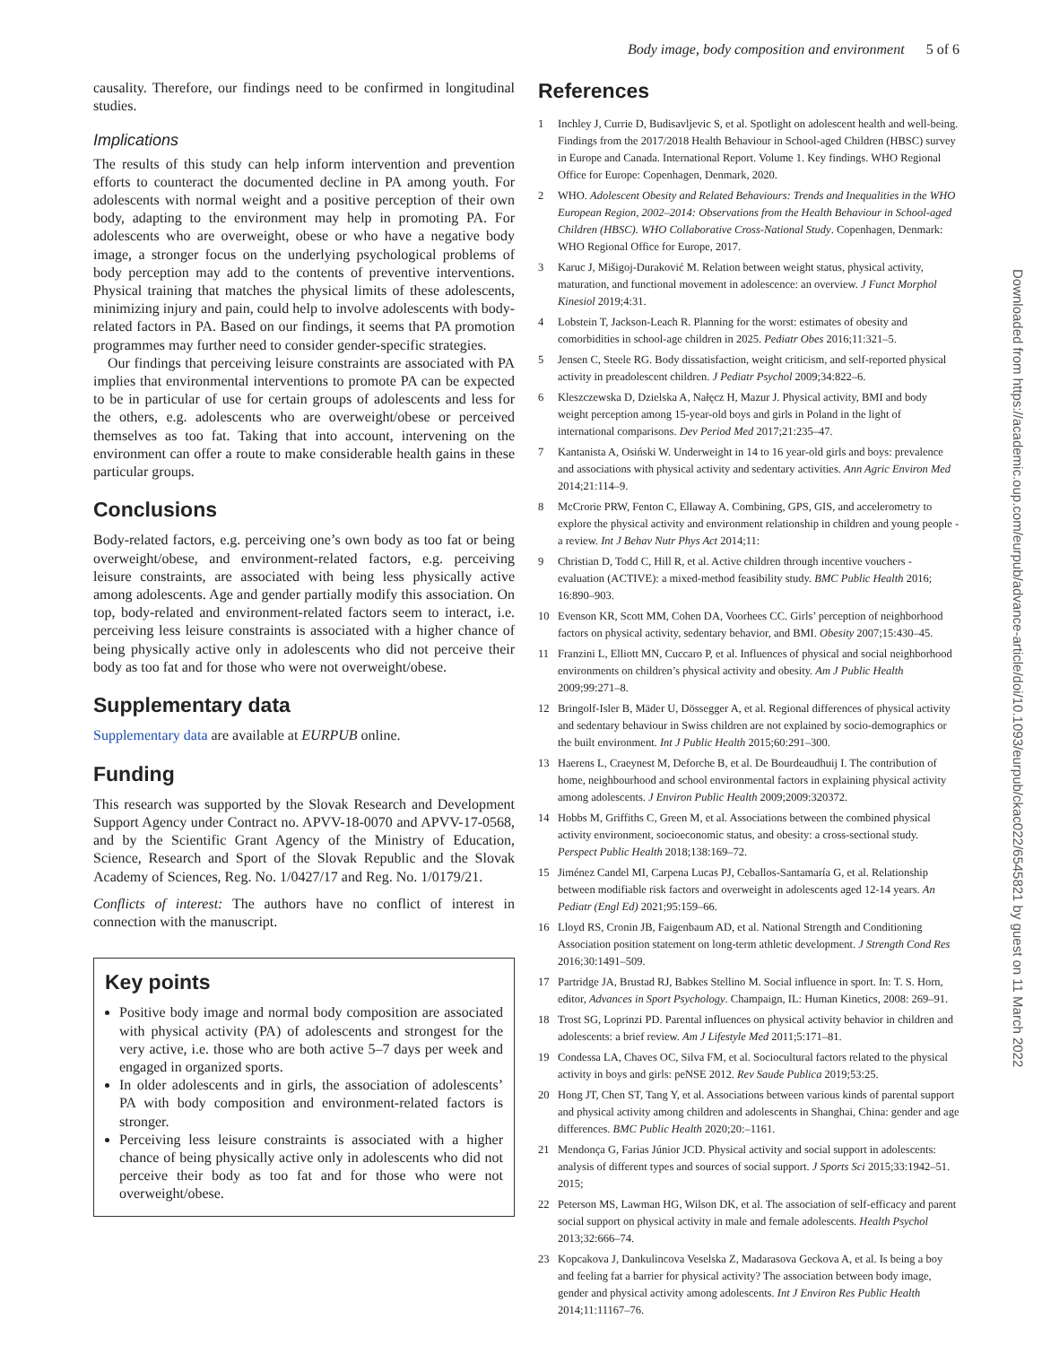Body image, body composition and environment 5 of 6
Downloaded from https://academic.oup.com/eurpub/advance-article/doi/10.1093/eurpub/ckac022/6545821 by guest on 11 March 2022
causality. Therefore, our findings need to be confirmed in longitudinal studies.
Implications
The results of this study can help inform intervention and prevention efforts to counteract the documented decline in PA among youth. For adolescents with normal weight and a positive perception of their own body, adapting to the environment may help in promoting PA. For adolescents who are overweight, obese or who have a negative body image, a stronger focus on the underlying psychological problems of body perception may add to the contents of preventive interventions. Physical training that matches the physical limits of these adolescents, minimizing injury and pain, could help to involve adolescents with body-related factors in PA. Based on our findings, it seems that PA promotion programmes may further need to consider gender-specific strategies.
Our findings that perceiving leisure constraints are associated with PA implies that environmental interventions to promote PA can be expected to be in particular of use for certain groups of adolescents and less for the others, e.g. adolescents who are overweight/obese or perceived themselves as too fat. Taking that into account, intervening on the environment can offer a route to make considerable health gains in these particular groups.
Conclusions
Body-related factors, e.g. perceiving one’s own body as too fat or being overweight/obese, and environment-related factors, e.g. perceiving leisure constraints, are associated with being less physically active among adolescents. Age and gender partially modify this association. On top, body-related and environment-related factors seem to interact, i.e. perceiving less leisure constraints is associated with a higher chance of being physically active only in adolescents who did not perceive their body as too fat and for those who were not overweight/obese.
Supplementary data
Supplementary data are available at EURPUB online.
Funding
This research was supported by the Slovak Research and Development Support Agency under Contract no. APVV-18-0070 and APVV-17-0568, and by the Scientific Grant Agency of the Ministry of Education, Science, Research and Sport of the Slovak Republic and the Slovak Academy of Sciences, Reg. No. 1/0427/17 and Reg. No. 1/0179/21.
Conflicts of interest: The authors have no conflict of interest in connection with the manuscript.
Key points
Positive body image and normal body composition are associated with physical activity (PA) of adolescents and strongest for the very active, i.e. those who are both active 5–7 days per week and engaged in organized sports.
In older adolescents and in girls, the association of adolescents’ PA with body composition and environment-related factors is stronger.
Perceiving less leisure constraints is associated with a higher chance of being physically active only in adolescents who did not perceive their body as too fat and for those who were not overweight/obese.
References
1 Inchley J, Currie D, Budisavljevic S, et al. Spotlight on adolescent health and well-being. Findings from the 2017/2018 Health Behaviour in School-aged Children (HBSC) survey in Europe and Canada. International Report. Volume 1. Key findings. WHO Regional Office for Europe: Copenhagen, Denmark, 2020.
2 WHO. Adolescent Obesity and Related Behaviours: Trends and Inequalities in the WHO European Region, 2002–2014: Observations from the Health Behaviour in School-aged Children (HBSC). WHO Collaborative Cross-National Study. Copenhagen, Denmark: WHO Regional Office for Europe, 2017.
3 Karuc J, Mišigoj-Duraković M. Relation between weight status, physical activity, maturation, and functional movement in adolescence: an overview. J Funct Morphol Kinesiol 2019;4:31.
4 Lobstein T, Jackson-Leach R. Planning for the worst: estimates of obesity and comorbidities in school-age children in 2025. Pediatr Obes 2016;11:321–5.
5 Jensen C, Steele RG. Body dissatisfaction, weight criticism, and self-reported physical activity in preadolescent children. J Pediatr Psychol 2009;34:822–6.
6 Kleszczewska D, Dzielska A, Nałęcz H, Mazur J. Physical activity, BMI and body weight perception among 15-year-old boys and girls in Poland in the light of international comparisons. Dev Period Med 2017;21:235–47.
7 Kantanista A, Osiński W. Underweight in 14 to 16 year-old girls and boys: prevalence and associations with physical activity and sedentary activities. Ann Agric Environ Med 2014;21:114–9.
8 McCrorie PRW, Fenton C, Ellaway A. Combining, GPS, GIS, and accelerometry to explore the physical activity and environment relationship in children and young people - a review. Int J Behav Nutr Phys Act 2014;11:
9 Christian D, Todd C, Hill R, et al. Active children through incentive vouchers - evaluation (ACTIVE): a mixed-method feasibility study. BMC Public Health 2016; 16:890–903.
10 Evenson KR, Scott MM, Cohen DA, Voorhees CC. Girls’ perception of neighborhood factors on physical activity, sedentary behavior, and BMI. Obesity 2007;15:430–45.
11 Franzini L, Elliott MN, Cuccaro P, et al. Influences of physical and social neighborhood environments on children’s physical activity and obesity. Am J Public Health 2009;99:271–8.
12 Bringolf-Isler B, Mäder U, Dössegger A, et al. Regional differences of physical activity and sedentary behaviour in Swiss children are not explained by socio-demographics or the built environment. Int J Public Health 2015;60:291–300.
13 Haerens L, Craeynest M, Deforche B, et al. De Bourdeaudhuij I. The contribution of home, neighbourhood and school environmental factors in explaining physical activity among adolescents. J Environ Public Health 2009;2009:320372.
14 Hobbs M, Griffiths C, Green M, et al. Associations between the combined physical activity environment, socioeconomic status, and obesity: a cross-sectional study. Perspect Public Health 2018;138:169–72.
15 Jiménez Candel MI, Carpena Lucas PJ, Ceballos-Santamaría G, et al. Relationship between modifiable risk factors and overweight in adolescents aged 12-14 years. An Pediatr (Engl Ed) 2021;95:159–66.
16 Lloyd RS, Cronin JB, Faigenbaum AD, et al. National Strength and Conditioning Association position statement on long-term athletic development. J Strength Cond Res 2016;30:1491–509.
17 Partridge JA, Brustad RJ, Babkes Stellino M. Social influence in sport. In: T. S. Horn, editor, Advances in Sport Psychology. Champaign, IL: Human Kinetics, 2008: 269–91.
18 Trost SG, Loprinzi PD. Parental influences on physical activity behavior in children and adolescents: a brief review. Am J Lifestyle Med 2011;5:171–81.
19 Condessa LA, Chaves OC, Silva FM, et al. Sociocultural factors related to the physical activity in boys and girls: peNSE 2012. Rev Saude Publica 2019;53:25.
20 Hong JT, Chen ST, Tang Y, et al. Associations between various kinds of parental support and physical activity among children and adolescents in Shanghai, China: gender and age differences. BMC Public Health 2020;20:–1161.
21 Mendonça G, Farias Júnior JCD. Physical activity and social support in adolescents: analysis of different types and sources of social support. J Sports Sci 2015;33:1942–51. 2015;
22 Peterson MS, Lawman HG, Wilson DK, et al. The association of self-efficacy and parent social support on physical activity in male and female adolescents. Health Psychol 2013;32:666–74.
23 Kopcakova J, Dankulincova Veselska Z, Madarasova Geckova A, et al. Is being a boy and feeling fat a barrier for physical activity? The association between body image, gender and physical activity among adolescents. Int J Environ Res Public Health 2014;11:11167–76.